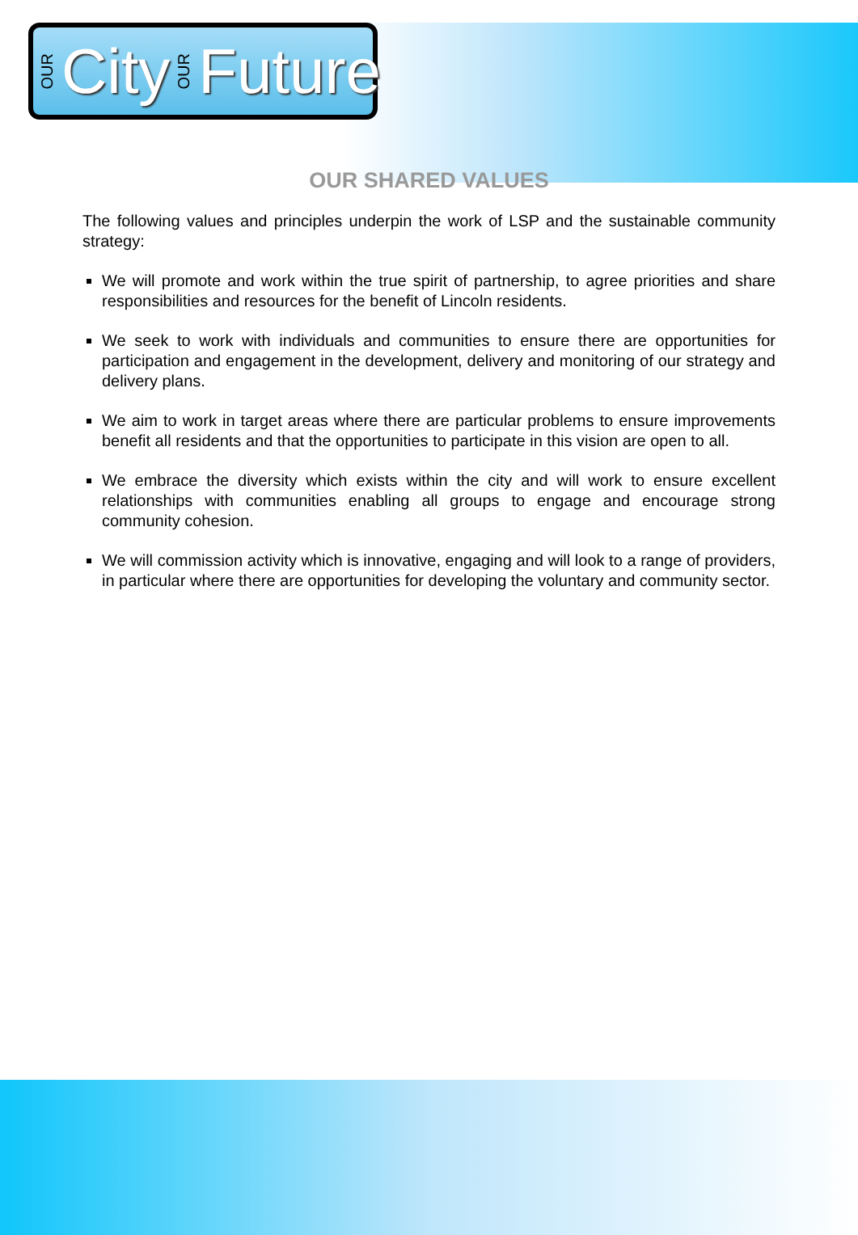OUR City OUR Future
OUR SHARED VALUES
The following values and principles underpin the work of LSP and the sustainable community strategy:
We will promote and work within the true spirit of partnership, to agree priorities and share responsibilities and resources for the benefit of Lincoln residents.
We seek to work with individuals and communities to ensure there are opportunities for participation and engagement in the development, delivery and monitoring of our strategy and delivery plans.
We aim to work in target areas where there are particular problems to ensure improvements benefit all residents and that the opportunities to participate in this vision are open to all.
We embrace the diversity which exists within the city and will work to ensure excellent relationships with communities enabling all groups to engage and encourage strong community cohesion.
We will commission activity which is innovative, engaging and will look to a range of providers, in particular where there are opportunities for developing the voluntary and community sector.